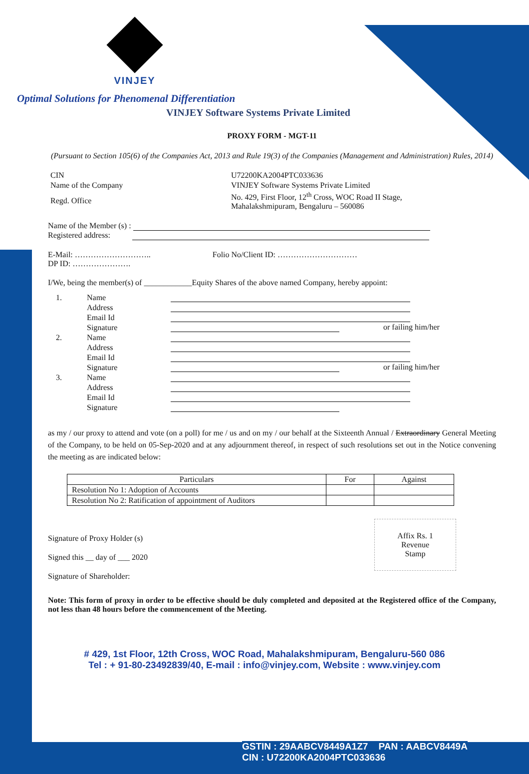VINJEY
Optimal Solutions for Phenomenal Differentiation
VINJEY Software Systems Private Limited
PROXY FORM - MGT-11
(Pursuant to Section 105(6) of the Companies Act, 2013 and Rule 19(3) of the Companies (Management and Administration) Rules, 2014)
| CIN | U72200KA2004PTC033636 |
| Name of the Company | VINJEY Software Systems Private Limited |
| Regd. Office | No. 429, First Floor, 12<sup>th</sup> Cross, WOC Road II Stage, Mahalakshmipuram, Bengaluru – 560086 |
Name of the Member (s) :
Registered address:
E-Mail: ……………………….. Folio No/Client ID: …………………………
DP ID: ………………….
I/We, being the member(s) of ____________Equity Shares of the above named Company, hereby appoint:
| 1. | Name | |
| | Address | |
| | Email Id | |
| | Signature | or failing him/her |
| 2. | Name | |
| | Address | |
| | Email Id | |
| | Signature | or failing him/her |
| 3. | Name | |
| | Address | |
| | Email Id | |
| | Signature | |
as my / our proxy to attend and vote (on a poll) for me / us and on my / our behalf at the Sixteenth Annual / Extraordinary General Meeting of the Company, to be held on 05-Sep-2020 and at any adjournment thereof, in respect of such resolutions set out in the Notice convening the meeting as are indicated below:
| Particulars | For | Against |
| --- | --- | --- |
| Resolution No 1: Adoption of Accounts | | |
| Resolution No 2: Ratification of appointment of Auditors | | |
Signature of Proxy Holder (s)
Signed this __ day of ___ 2020
Signature of Shareholder:
Affix Rs. 1
Revenue
Stamp
Note: This form of proxy in order to be effective should be duly completed and deposited at the Registered office of the Company, not less than 48 hours before the commencement of the Meeting.
# 429, 1st Floor, 12th Cross, WOC Road, Mahalakshmipuram, Bengaluru-560 086
Tel : + 91-80-23492839/40, E-mail : info@vinjey.com, Website : www.vinjey.com
GSTIN : 29AABCV8449A1Z7 PAN : AABCV8449A
CIN : U72200KA2004PTC033636